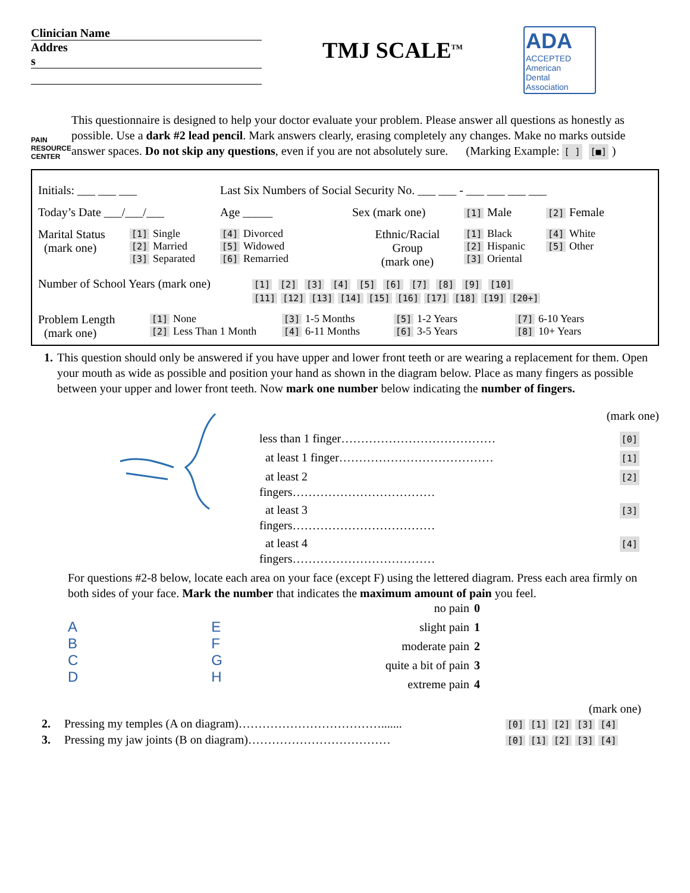Clinician Name
Addres
s
TMJ SCALE<sup>TM</sup>
ADA
ACCEPTED
American
Dental
Association
PAIN
RESOURCE
CENTER
This questionnaire is designed to help your doctor evaluate your problem. Please answer all questions as honestly as possible. Use a dark #2 lead pencil. Mark answers clearly, erasing completely any changes. Make no marks outside answer spaces. Do not skip any questions, even if you are not absolutely sure. (Marking Example: [ ] [■])
Initials: ___ ___ ___ Last Six Numbers of Social Security No. ___ ___ - ___ ___ ___ ___
Today’s Date ___/___/___ Age _____ Sex (mark one) [1] Male [2] Female
Marital Status
(mark one) [1] Single
[2] Married
[3] Separated [4] Divorced
[5] Widowed
[6] Remarried Ethnic/Racial
Group
(mark one) [1] Black
[2] Hispanic
[3] Oriental [4] White
[5] Other
Number of School Years (mark one) [1] [2] [3] [4] [5] [6] [7] [8] [9] [10]
[11] [12] [13] [14] [15] [16] [17] [18] [19] [20+]
Problem Length
(mark one) [1] None
[2] Less Than 1 Month [3] 1-5 Months
[4] 6-11 Months [5] 1-2 Years
[6] 3-5 Years [7] 6-10 Years
[8] 10+ Years
1. This question should only be answered if you have upper and lower front teeth or are wearing a replacement for them. Open your mouth as wide as possible and position your hand as shown in the diagram below. Place as many fingers as possible between your upper and lower front teeth. Now mark one number below indicating the number of fingers.
(mark one)
| less than 1 finger………………………………… | [0] |
| at least 1 finger………………………………… | [1] |
| at least 2 fingers……………………………… | [2] |
| at least 3 fingers……………………………… | [3] |
| at least 4 fingers……………………………… | [4] |
For questions #2-8 below, locate each area on your face (except F) using the lettered diagram. Press each area firmly on both sides of your face. Mark the number that indicates the maximum amount of pain you feel.
A
B
C
D E
F
G
H
| no pain | 0 |
| slight pain | 1 |
| moderate pain | 2 |
| quite a bit of pain | 3 |
| extreme pain | 4 |
(mark one)
| 2. | Pressing my temples (A on diagram)………………………………....... | [0] [1] [2] [3] [4] |
| 3. | Pressing my jaw joints (B on diagram)……………………………… | [0] [1] [2] [3] [4] |